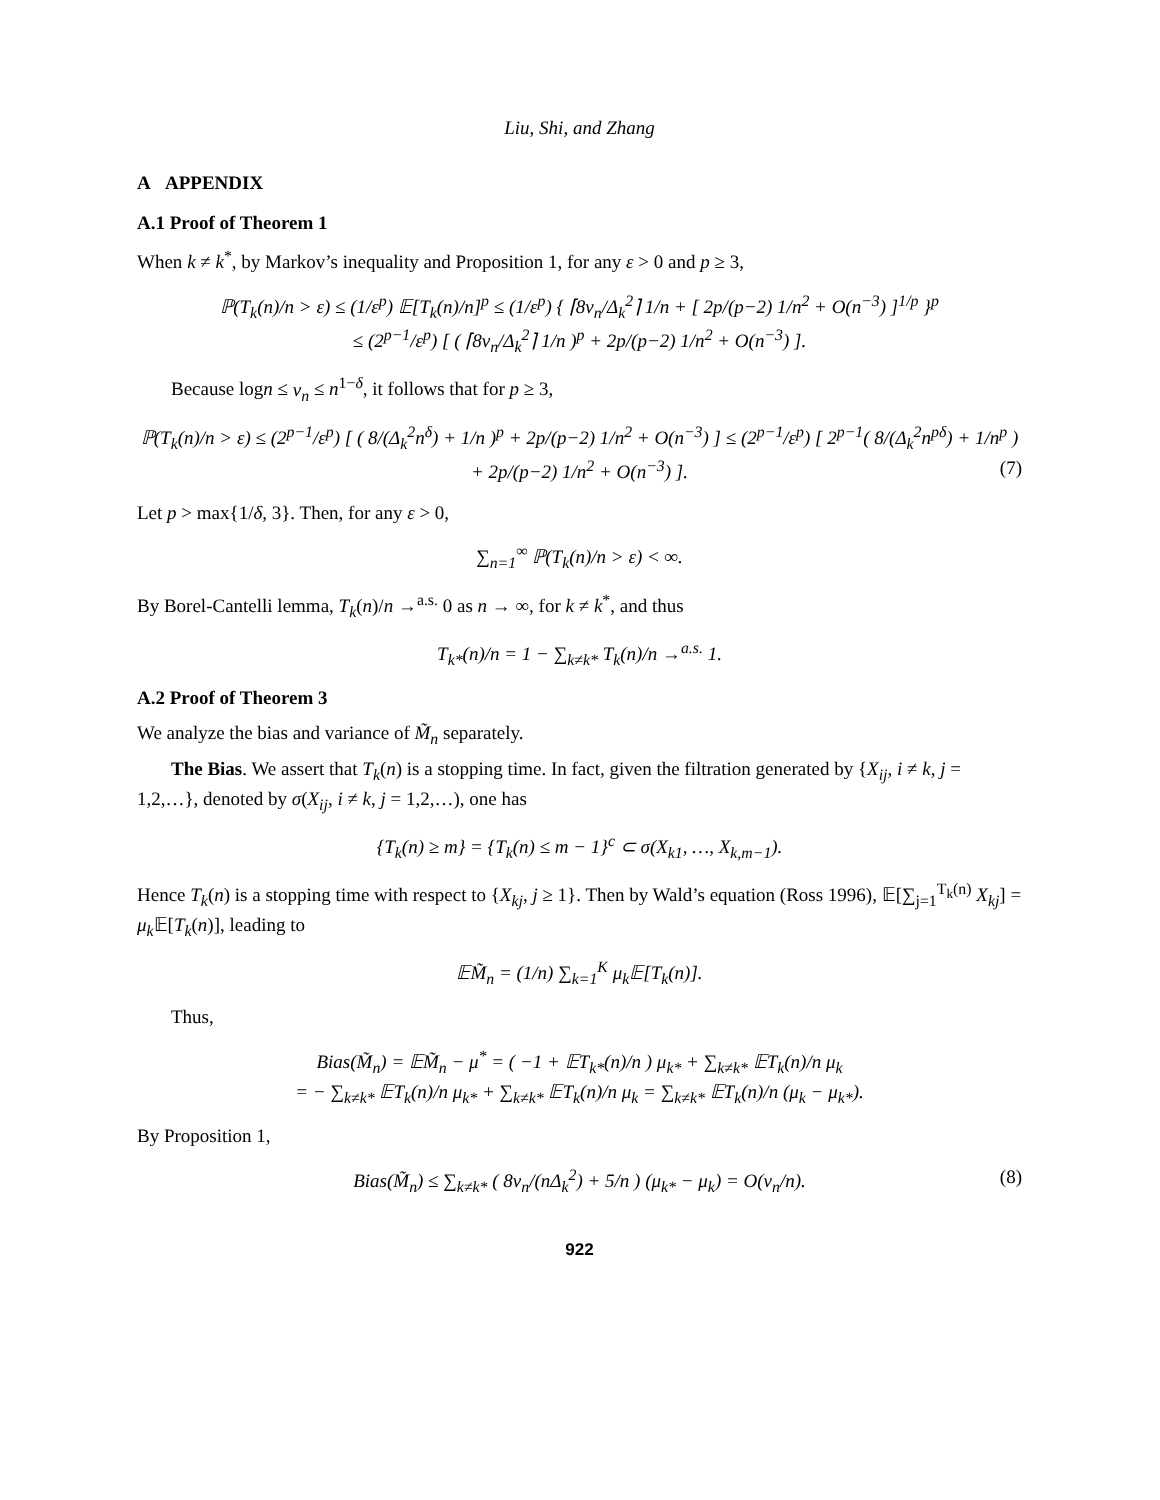Liu, Shi, and Zhang
A APPENDIX
A.1 Proof of Theorem 1
When k ≠ k<sup>*</sup>, by Markov’s inequality and Proposition 1, for any ε > 0 and p ≥ 3,
ℙ(T<sub>k</sub>(n)/n > ε) ≤ (1/ε<sup>p</sup>) 𝔼[T<sub>k</sub>(n)/n]<sup>p</sup> ≤ (1/ε<sup>p</sup>) { ⌈8ν<sub>n</sub>/Δ<sub>k</sub><sup>2</sup>⌉ 1/n + [ 2p/(p−2) 1/n<sup>2</sup> + O(n<sup>−3</sup>) ]<sup>1/p</sup> }<sup>p</sup>
≤ (2<sup>p−1</sup>/ε<sup>p</sup>) [ ( ⌈8ν<sub>n</sub>/Δ<sub>k</sub><sup>2</sup>⌉ 1/n )<sup>p</sup> + 2p/(p−2) 1/n<sup>2</sup> + O(n<sup>−3</sup>) ].
Because logn ≤ ν<sub>n</sub> ≤ n<sup>1−δ</sup>, it follows that for p ≥ 3,
ℙ(T<sub>k</sub>(n)/n > ε) ≤ (2<sup>p−1</sup>/ε<sup>p</sup>) [ ( 8/(Δ<sub>k</sub><sup>2</sup>n<sup>δ</sup>) + 1/n )<sup>p</sup> + 2p/(p−2) 1/n<sup>2</sup> + O(n<sup>−3</sup>) ] ≤ (2<sup>p−1</sup>/ε<sup>p</sup>) [ 2<sup>p−1</sup>( 8/(Δ<sub>k</sub><sup>2</sup>n<sup>pδ</sup>) + 1/n<sup>p</sup> ) + 2p/(p−2) 1/n<sup>2</sup> + O(n<sup>−3</sup>) ]. (7)
Let p > max{1/δ, 3}. Then, for any ε > 0,
∑<sub>n=1</sub><sup>∞</sup> ℙ(T<sub>k</sub>(n)/n > ε) < ∞.
By Borel-Cantelli lemma, T<sub>k</sub>(n)/n →<sup>a.s.</sup> 0 as n → ∞, for k ≠ k<sup>*</sup>, and thus
T<sub>k*</sub>(n)/n = 1 − ∑<sub>k≠k*</sub> T<sub>k</sub>(n)/n →<sup>a.s.</sup> 1.
A.2 Proof of Theorem 3
We analyze the bias and variance of M̃<sub>n</sub> separately.
The Bias. We assert that T<sub>k</sub>(n) is a stopping time. In fact, given the filtration generated by {X<sub>ij</sub>, i ≠ k, j = 1,2,…}, denoted by σ(X<sub>ij</sub>, i ≠ k, j = 1,2,…), one has
{T<sub>k</sub>(n) ≥ m} = {T<sub>k</sub>(n) ≤ m − 1}<sup>c</sup> ⊂ σ(X<sub>k1</sub>, …, X<sub>k,m−1</sub>).
Hence T<sub>k</sub>(n) is a stopping time with respect to {X<sub>kj</sub>, j ≥ 1}. Then by Wald’s equation (Ross 1996), 𝔼[∑<sub>j=1</sub><sup>T<sub>k</sub>(n)</sup> X<sub>kj</sub>] = μ<sub>k</sub> 𝔼[T<sub>k</sub>(n)], leading to
𝔼M̃<sub>n</sub> = (1/n) ∑<sub>k=1</sub><sup>K</sup> μ<sub>k</sub>𝔼[T<sub>k</sub>(n)].
Thus,
Bias(M̃<sub>n</sub>) = 𝔼M̃<sub>n</sub> − μ<sup>*</sup> = ( −1 + 𝔼T<sub>k*</sub>(n)/n ) μ<sub>k*</sub> + ∑<sub>k≠k*</sub> 𝔼T<sub>k</sub>(n)/n μ<sub>k</sub>
= − ∑<sub>k≠k*</sub> 𝔼T<sub>k</sub>(n)/n μ<sub>k*</sub> + ∑<sub>k≠k*</sub> 𝔼T<sub>k</sub>(n)/n μ<sub>k</sub> = ∑<sub>k≠k*</sub> 𝔼T<sub>k</sub>(n)/n (μ<sub>k</sub> − μ<sub>k*</sub>).
By Proposition 1,
Bias(M̃<sub>n</sub>) ≤ ∑<sub>k≠k*</sub> ( 8ν<sub>n</sub>/(nΔ<sub>k</sub><sup>2</sup>) + 5/n ) (μ<sub>k*</sub> − μ<sub>k</sub>) = O(ν<sub>n</sub>/n). (8)
922